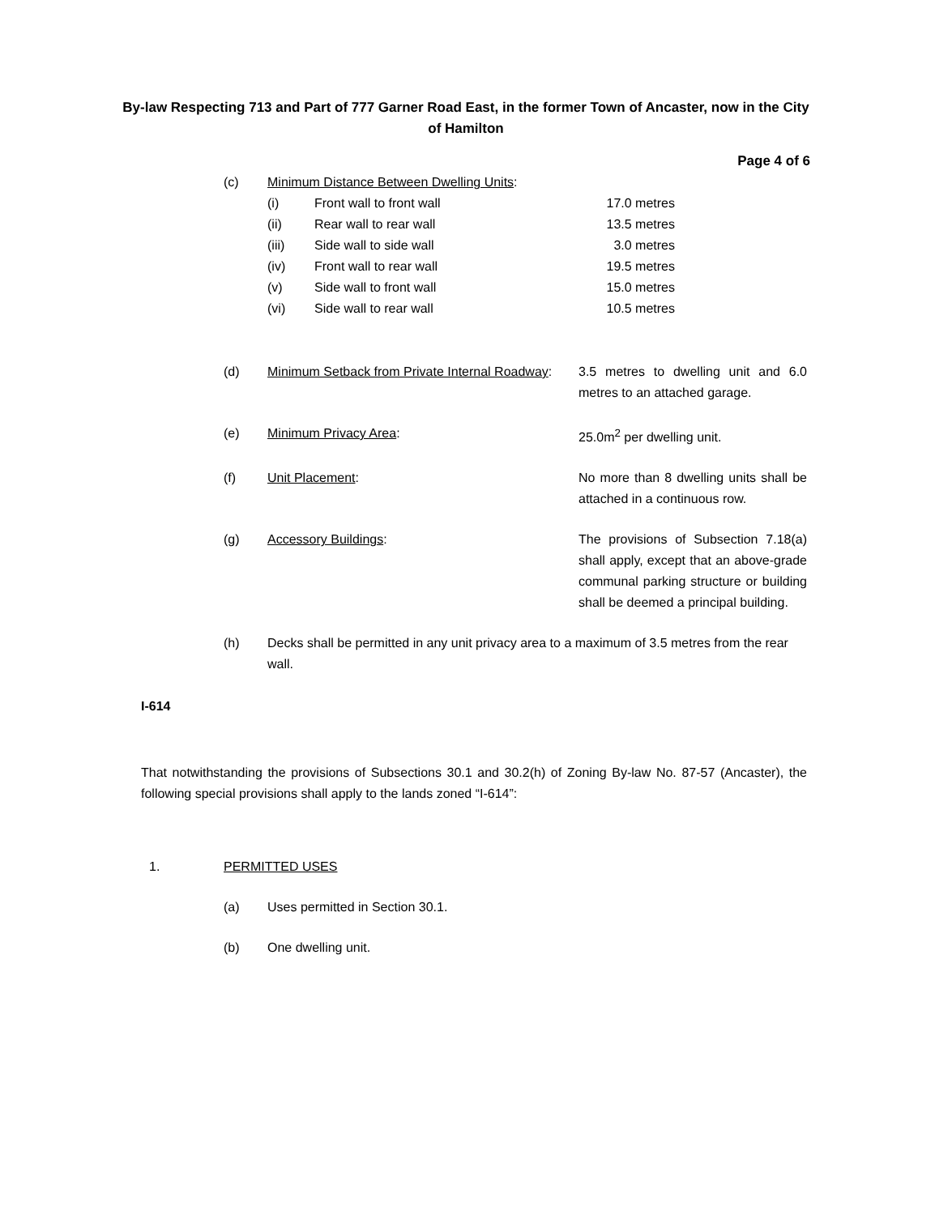By-law Respecting 713 and Part of 777 Garner Road East, in the former Town of Ancaster, now in the City of Hamilton
Page 4 of 6
(c) Minimum Distance Between Dwelling Units
:
(i) Front wall to front wall 17.0 metres
(ii) Rear wall to rear wall 13.5 metres
(iii) Side wall to side wall 3.0 metres
(iv) Front wall to rear wall 19.5 metres
(v) Side wall to front wall 15.0 metres
(vi) Side wall to rear wall 10.5 metres
(d) Minimum Setback from Private Internal Roadway:
3.5 metres to dwelling unit and 6.0 metres to an attached garage.
(e) Minimum Privacy Area: 25.0m<sup>2</sup> per dwelling unit.
(f) Unit Placement: No more than 8 dwelling units shall be attached in a continuous row.
(g) Accessory Buildings: The provisions of Subsection 7.18(a) shall apply, except that an above-grade communal parking structure or building shall be deemed a principal building.
(h) Decks shall be permitted in any unit privacy area to a maximum of 3.5 metres from the rear wall.
I-614
That notwithstanding the provisions of Subsections 30.1 and 30.2(h) of Zoning By-law No. 87-57 (Ancaster), the following special provisions shall apply to the lands zoned “I-614”:
1. PERMITTED USES
(a) Uses permitted in Section 30.1.
(b) One dwelling unit.